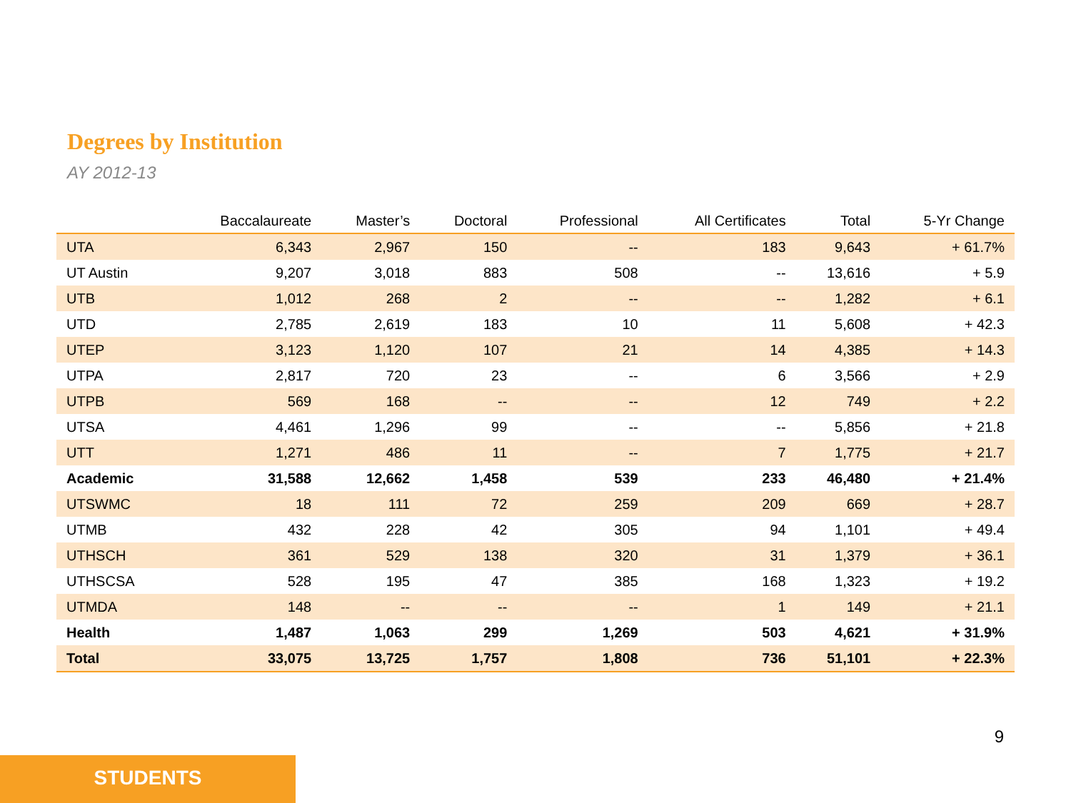Degrees by Institution
AY 2012-13
| | Baccalaureate | Master’s | Doctoral | Professional | All Certificates | Total | 5-Yr Change |
| --- | --- | --- | --- | --- | --- | --- | --- |
| UTA | 6,343 | 2,967 | 150 | -- | 183 | 9,643 | + 61.7% |
| UT Austin | 9,207 | 3,018 | 883 | 508 | -- | 13,616 | + 5.9 |
| UTB | 1,012 | 268 | 2 | -- | -- | 1,282 | + 6.1 |
| UTD | 2,785 | 2,619 | 183 | 10 | 11 | 5,608 | + 42.3 |
| UTEP | 3,123 | 1,120 | 107 | 21 | 14 | 4,385 | + 14.3 |
| UTPA | 2,817 | 720 | 23 | -- | 6 | 3,566 | + 2.9 |
| UTPB | 569 | 168 | -- | -- | 12 | 749 | + 2.2 |
| UTSA | 4,461 | 1,296 | 99 | -- | -- | 5,856 | + 21.8 |
| UTT | 1,271 | 486 | 11 | -- | 7 | 1,775 | + 21.7 |
| Academic | 31,588 | 12,662 | 1,458 | 539 | 233 | 46,480 | + 21.4% |
| UTSWMC | 18 | 111 | 72 | 259 | 209 | 669 | + 28.7 |
| UTMB | 432 | 228 | 42 | 305 | 94 | 1,101 | + 49.4 |
| UTHSCH | 361 | 529 | 138 | 320 | 31 | 1,379 | + 36.1 |
| UTHSCSA | 528 | 195 | 47 | 385 | 168 | 1,323 | + 19.2 |
| UTMDA | 148 | -- | -- | -- | 1 | 149 | + 21.1 |
| Health | 1,487 | 1,063 | 299 | 1,269 | 503 | 4,621 | + 31.9% |
| Total | 33,075 | 13,725 | 1,757 | 1,808 | 736 | 51,101 | + 22.3% |
9
STUDENTS